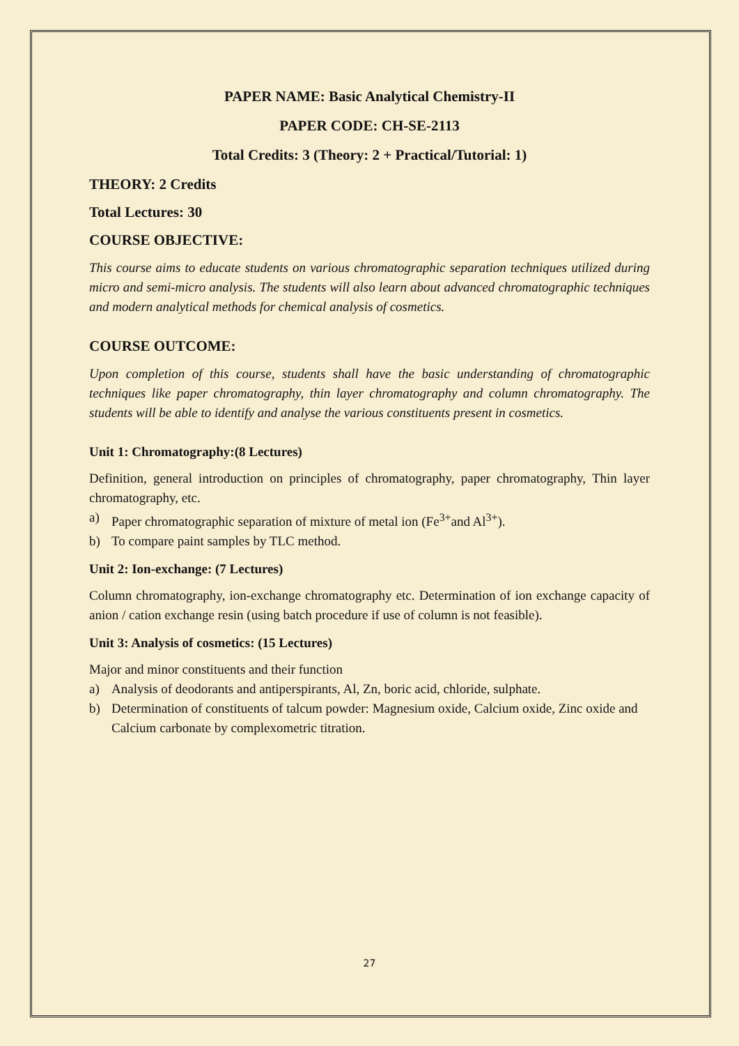PAPER NAME: Basic Analytical Chemistry-II
PAPER CODE: CH-SE-2113
Total Credits: 3 (Theory: 2 + Practical/Tutorial: 1)
THEORY: 2 Credits
Total Lectures: 30
COURSE OBJECTIVE:
This course aims to educate students on various chromatographic separation techniques utilized during micro and semi-micro analysis. The students will also learn about advanced chromatographic techniques and modern analytical methods for chemical analysis of cosmetics.
COURSE OUTCOME:
Upon completion of this course, students shall have the basic understanding of chromatographic techniques like paper chromatography, thin layer chromatography and column chromatography. The students will be able to identify and analyse the various constituents present in cosmetics.
Unit 1: Chromatography:(8 Lectures)
Definition, general introduction on principles of chromatography, paper chromatography, Thin layer chromatography, etc.
a) Paper chromatographic separation of mixture of metal ion (Fe<sup>3+</sup>and Al<sup>3+</sup>).
b) To compare paint samples by TLC method.
Unit 2: Ion-exchange: (7 Lectures)
Column chromatography, ion-exchange chromatography etc. Determination of ion exchange capacity of anion / cation exchange resin (using batch procedure if use of column is not feasible).
Unit 3: Analysis of cosmetics: (15 Lectures)
Major and minor constituents and their function
a) Analysis of deodorants and antiperspirants, Al, Zn, boric acid, chloride, sulphate.
b) Determination of constituents of talcum powder: Magnesium oxide, Calcium oxide, Zinc oxide and Calcium carbonate by complexometric titration.
27